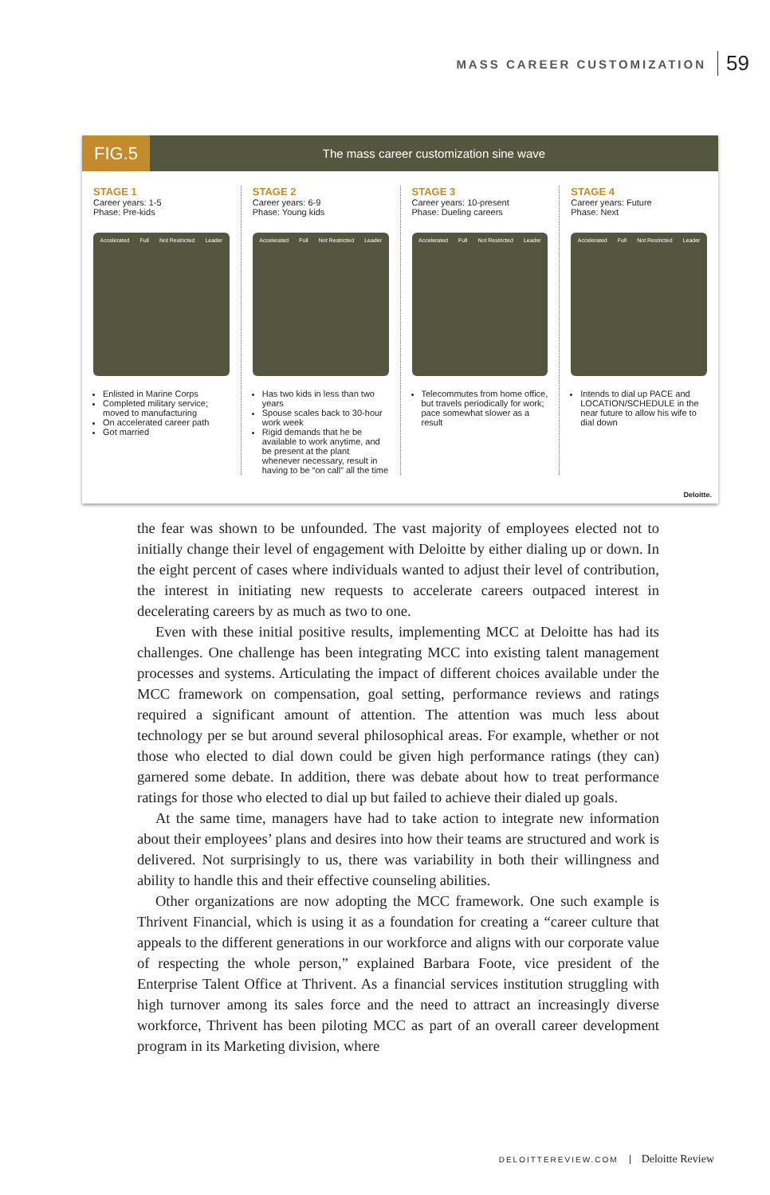MASS CAREER CUSTOMIZATION 59
FIG.5
The mass career customization sine wave
STAGE 1
Career years: 1-5
Phase: Pre-kids
Accelerated Full Not Restricted Leader
Enlisted in Marine Corps
Completed military service; moved to manufacturing
On accelerated career path
Got married
STAGE 2
Career years: 6-9
Phase: Young kids
Accelerated Full Not Restricted Leader
Has two kids in less than two years
Spouse scales back to 30-hour work week
Rigid demands that he be available to work anytime, and be present at the plant whenever necessary, result in having to be “on call” all the time
STAGE 3
Career years: 10-present
Phase: Dueling careers
Accelerated Full Not Restricted Leader
Telecommutes from home office, but travels periodically for work; pace somewhat slower as a result
STAGE 4
Career years: Future
Phase: Next
Accelerated Full Not Restricted Leader
Intends to dial up PACE and LOCATION/SCHEDULE in the near future to allow his wife to dial down
Deloitte.
the fear was shown to be unfounded. The vast majority of employees elected not to initially change their level of engagement with Deloitte by either dialing up or down. In the eight percent of cases where individuals wanted to adjust their level of contribution, the interest in initiating new requests to accelerate careers outpaced interest in decelerating careers by as much as two to one.
Even with these initial positive results, implementing MCC at Deloitte has had its challenges. One challenge has been integrating MCC into existing talent management processes and systems. Articulating the impact of different choices available under the MCC framework on compensation, goal setting, performance reviews and ratings required a significant amount of attention. The attention was much less about technology per se but around several philosophical areas. For example, whether or not those who elected to dial down could be given high performance ratings (they can) garnered some debate. In addition, there was debate about how to treat performance ratings for those who elected to dial up but failed to achieve their dialed up goals.
At the same time, managers have had to take action to integrate new information about their employees’ plans and desires into how their teams are structured and work is delivered. Not surprisingly to us, there was variability in both their willingness and ability to handle this and their effective counseling abilities.
Other organizations are now adopting the MCC framework. One such example is Thrivent Financial, which is using it as a foundation for creating a “career culture that appeals to the different generations in our workforce and aligns with our corporate value of respecting the whole person,” explained Barbara Foote, vice president of the Enterprise Talent Office at Thrivent. As a financial services institution struggling with high turnover among its sales force and the need to attract an increasingly diverse workforce, Thrivent has been piloting MCC as part of an overall career development program in its Marketing division, where
DELOITTEREVIEW.COM Deloitte Review